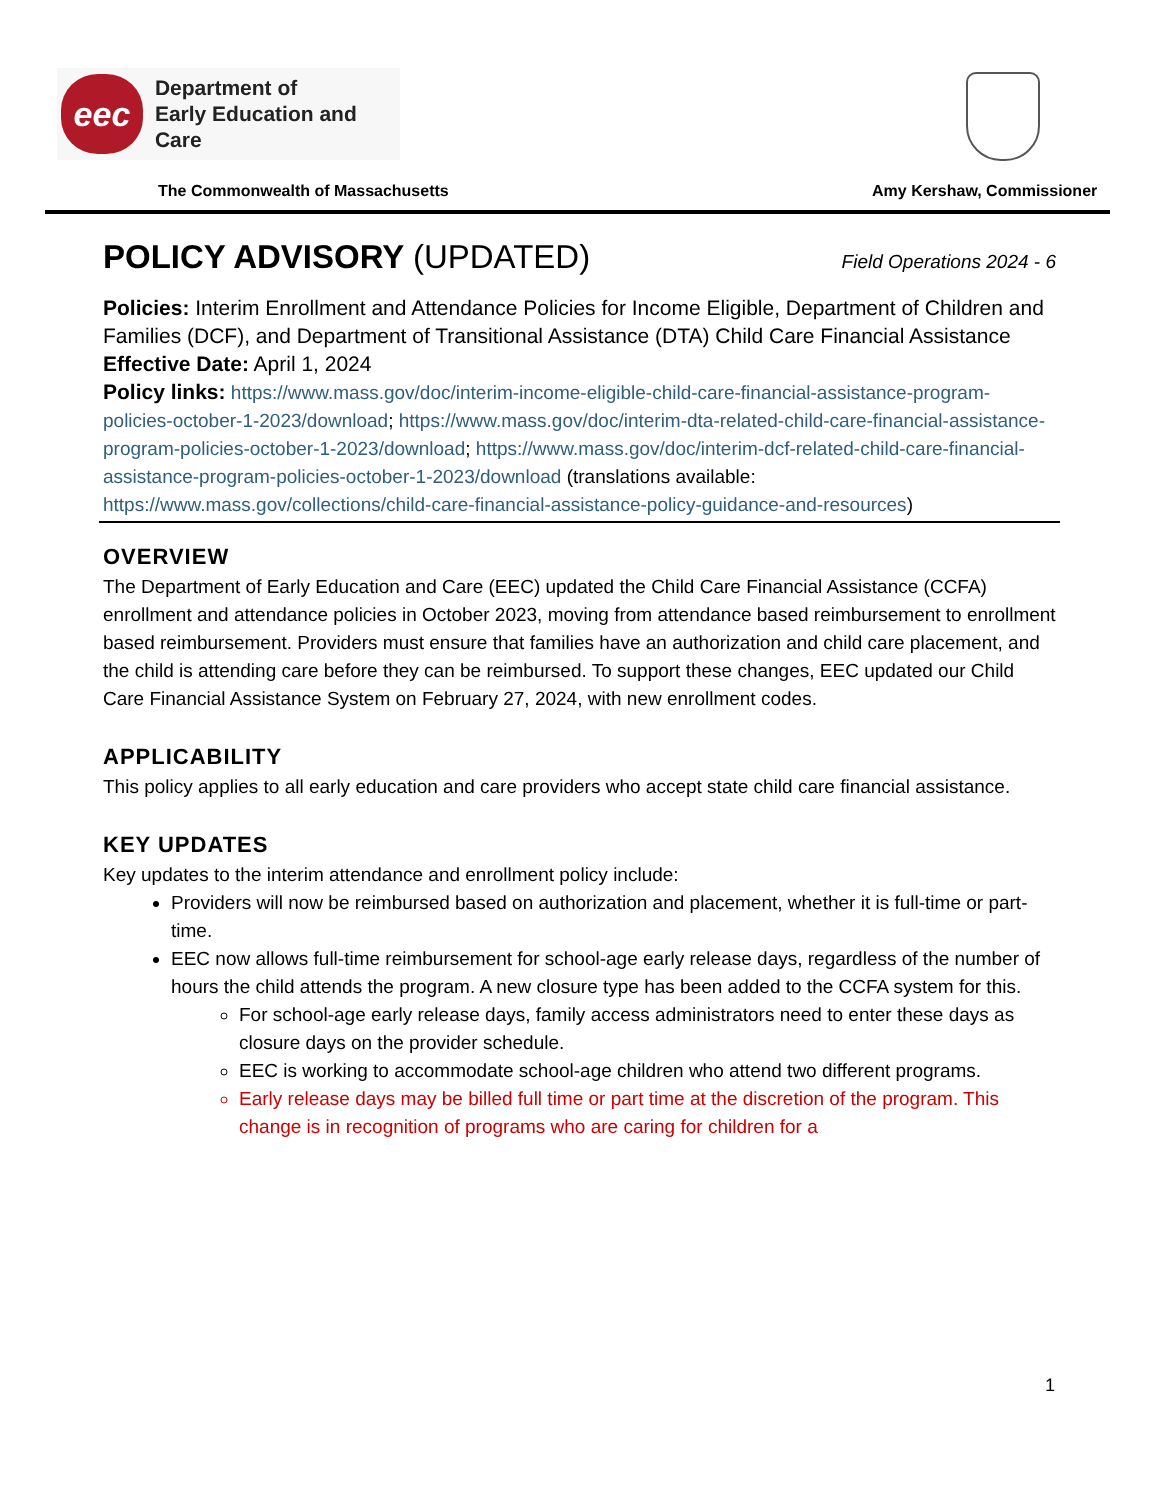eec
Department of
Early Education and Care
The Commonwealth of Massachusetts
Amy Kershaw, Commissioner
POLICY ADVISORY (UPDATED) Field Operations 2024 - 6
Policies: Interim Enrollment and Attendance Policies for Income Eligible, Department of Children and Families (DCF), and Department of Transitional Assistance (DTA) Child Care Financial Assistance
Effective Date: April 1, 2024
Policy links: https://www.mass.gov/doc/interim-income-eligible-child-care-financial-assistance-program-policies-october-1-2023/download; https://www.mass.gov/doc/interim-dta-related-child-care-financial-assistance-program-policies-october-1-2023/download; https://www.mass.gov/doc/interim-dcf-related-child-care-financial-assistance-program-policies-october-1-2023/download (translations available: https://www.mass.gov/collections/child-care-financial-assistance-policy-guidance-and-resources)
OVERVIEW
The Department of Early Education and Care (EEC) updated the Child Care Financial Assistance (CCFA) enrollment and attendance policies in October 2023, moving from attendance based reimbursement to enrollment based reimbursement. Providers must ensure that families have an authorization and child care placement, and the child is attending care before they can be reimbursed. To support these changes, EEC updated our Child Care Financial Assistance System on February 27, 2024, with new enrollment codes.
APPLICABILITY
This policy applies to all early education and care providers who accept state child care financial assistance.
KEY UPDATES
Key updates to the interim attendance and enrollment policy include:
Providers will now be reimbursed based on authorization and placement, whether it is full-time or part-time.
EEC now allows full-time reimbursement for school-age early release days, regardless of the number of hours the child attends the program. A new closure type has been added to the CCFA system for this.
For school-age early release days, family access administrators need to enter these days as closure days on the provider schedule.
EEC is working to accommodate school-age children who attend two different programs.
Early release days may be billed full time or part time at the discretion of the program. This change is in recognition of programs who are caring for children for a
1